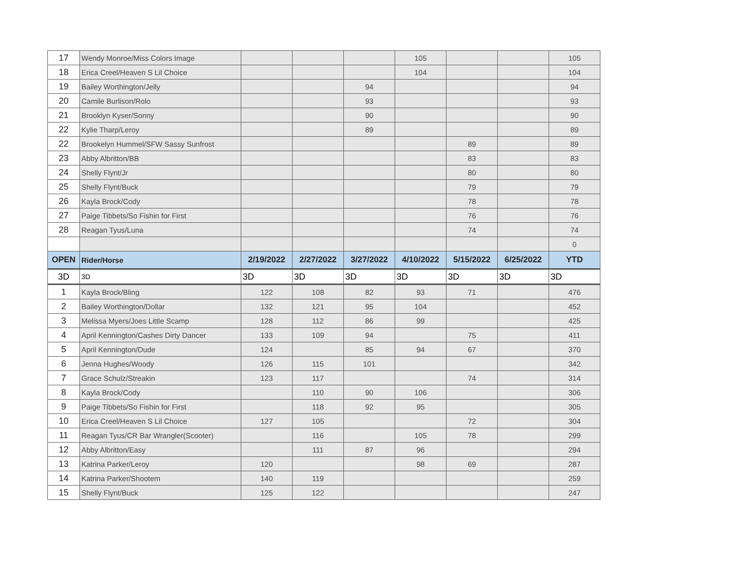| 17 | Wendy Monroe/Miss Colors Image | | | | 105 | | | 105 |
| 18 | Erica Creel/Heaven S Lil Choice | | | | 104 | | | 104 |
| 19 | Bailey Worthington/Jelly | | | 94 | | | | 94 |
| 20 | Camile Burlison/Rolo | | | 93 | | | | 93 |
| 21 | Brooklyn Kyser/Sonny | | | 90 | | | | 90 |
| 22 | Kylie Tharp/Leroy | | | 89 | | | | 89 |
| 22 | Brookelyn Hummel/SFW Sassy Sunfrost | | | | | 89 | | 89 |
| 23 | Abby Albritton/BB | | | | | 83 | | 83 |
| 24 | Shelly Flynt/Jr | | | | | 80 | | 80 |
| 25 | Shelly Flynt/Buck | | | | | 79 | | 79 |
| 26 | Kayla Brock/Cody | | | | | 78 | | 78 |
| 27 | Paige Tibbets/So Fishin for First | | | | | 76 | | 76 |
| 28 | Reagan Tyus/Luna | | | | | 74 | | 74 |
| | | | | | | | | 0 |
| OPEN | Rider/Horse | 2/19/2022 | 2/27/2022 | 3/27/2022 | 4/10/2022 | 5/15/2022 | 6/25/2022 | YTD |
| 3D | 3D | 3D | 3D | 3D | 3D | 3D | 3D | 3D |
| 1 | Kayla Brock/Bling | 122 | 108 | 82 | 93 | 71 | | 476 |
| 2 | Bailey Worthington/Dollar | 132 | 121 | 95 | 104 | | | 452 |
| 3 | Melissa Myers/Joes Little Scamp | 128 | 112 | 86 | 99 | | | 425 |
| 4 | April Kennington/Cashes Dirty Dancer | 133 | 109 | 94 | | 75 | | 411 |
| 5 | April Kennington/Dude | 124 | | 85 | 94 | 67 | | 370 |
| 6 | Jenna Hughes/Woody | 126 | 115 | 101 | | | | 342 |
| 7 | Grace Schulz/Streakin | 123 | 117 | | | 74 | | 314 |
| 8 | Kayla Brock/Cody | | 110 | 90 | 106 | | | 306 |
| 9 | Paige Tibbets/So Fishin for First | | 118 | 92 | 95 | | | 305 |
| 10 | Erica Creel/Heaven S Lil Choice | 127 | 105 | | | 72 | | 304 |
| 11 | Reagan Tyus/CR Bar Wrangler(Scooter) | | 116 | | 105 | 78 | | 299 |
| 12 | Abby Albritton/Easy | | 111 | 87 | 96 | | | 294 |
| 13 | Katrina Parker/Leroy | 120 | | | 98 | 69 | | 287 |
| 14 | Katrina Parker/Shootem | 140 | 119 | | | | | 259 |
| 15 | Shelly Flynt/Buck | 125 | 122 | | | | | 247 |